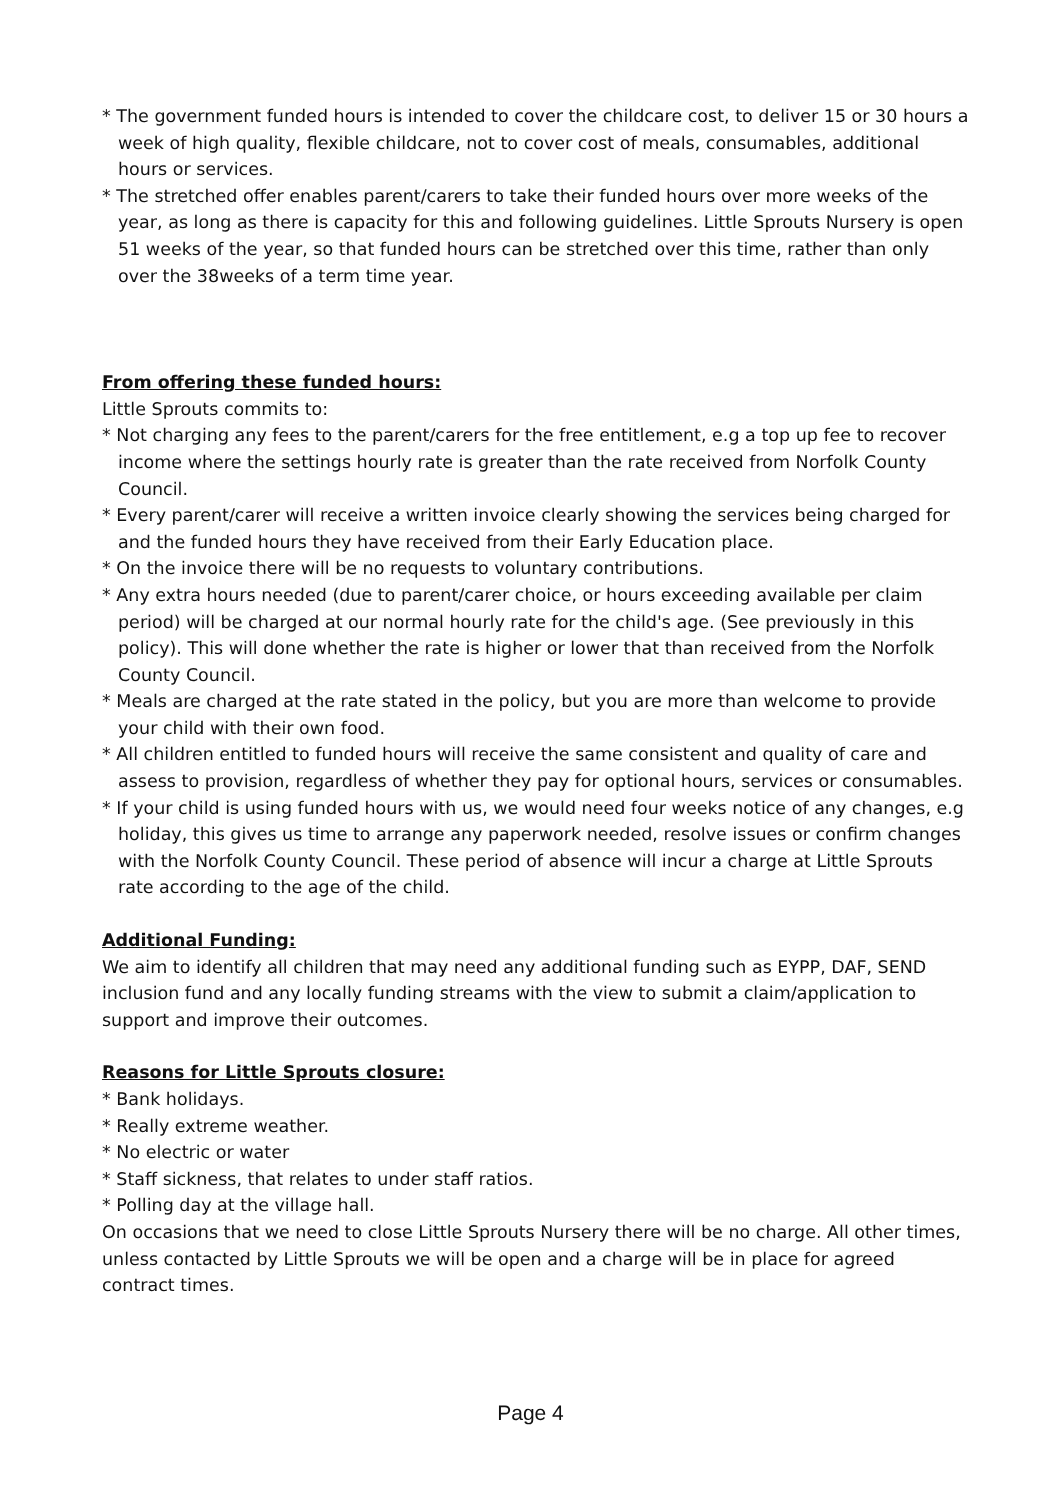* The government funded hours is intended to cover the childcare cost, to deliver 15 or 30 hours a week of high quality, flexible childcare, not to cover cost of meals, consumables, additional hours or services.
* The stretched offer enables parent/carers to take their funded hours over more weeks of the year, as long as there is capacity for this and following guidelines. Little Sprouts Nursery is open 51 weeks of the year, so that funded hours can be stretched over this time, rather than only over the 38weeks of a term time year.
From offering these funded hours:
Little Sprouts commits to:
* Not charging any fees to the parent/carers for the free entitlement, e.g a top up fee to recover income where the settings hourly rate is greater than the rate received from Norfolk County Council.
* Every parent/carer will receive a written invoice clearly showing the services being charged for and the funded hours they have received from their Early Education place.
* On the invoice there will be no requests to voluntary contributions.
* Any extra hours needed (due to parent/carer choice, or hours exceeding available per claim period) will be charged at our normal hourly rate for the child's age. (See previously in this policy). This will done whether the rate is higher or lower that than received from the Norfolk County Council.
* Meals are charged at the rate stated in the policy, but you are more than welcome to provide your child with their own food.
* All children entitled to funded hours will receive the same consistent and quality of care and assess to provision, regardless of whether they pay for optional hours, services or consumables.
* If your child is using funded hours with us, we would need four weeks notice of any changes, e.g holiday, this gives us time to arrange any paperwork needed, resolve issues or confirm changes with the Norfolk County Council. These period of absence will incur a charge at Little Sprouts rate according to the age of the child.
Additional Funding:
We aim to identify all children that may need any additional funding such as EYPP, DAF, SEND inclusion fund and any locally funding streams with the view to submit a claim/application to support and improve their outcomes.
Reasons for Little Sprouts closure:
* Bank holidays.
* Really extreme weather.
* No electric or water
* Staff sickness, that relates to under staff ratios.
* Polling day at the village hall.
On occasions that we need to close Little Sprouts Nursery there will be no charge. All other times, unless contacted by Little Sprouts we will be open and a charge will be in place for agreed contract times.
Page 4